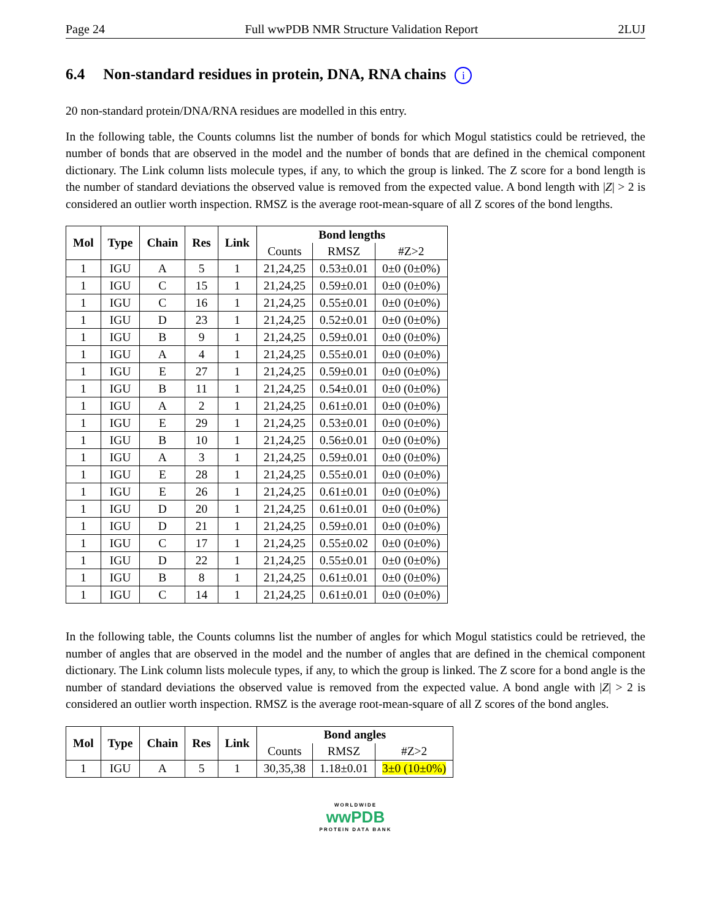Page 24 Full wwPDB NMR Structure Validation Report 2LUJ
6.4 Non-standard residues in protein, DNA, RNA chains i
20 non-standard protein/DNA/RNA residues are modelled in this entry.
In the following table, the Counts columns list the number of bonds for which Mogul statistics could be retrieved, the number of bonds that are observed in the model and the number of bonds that are defined in the chemical component dictionary. The Link column lists molecule types, if any, to which the group is linked. The Z score for a bond length is the number of standard deviations the observed value is removed from the expected value. A bond length with |Z| > 2 is considered an outlier worth inspection. RMSZ is the average root-mean-square of all Z scores of the bond lengths.
| Mol | Type | Chain | Res | Link | Bond lengths | | |
| --- | --- | --- | --- | --- | --- | --- | --- |
| | | | | | Counts | RMSZ | #Z>2 |
| 1 | IGU | A | 5 | 1 | 21,24,25 | 0.53±0.01 | 0±0 (0±0%) |
| 1 | IGU | C | 15 | 1 | 21,24,25 | 0.59±0.01 | 0±0 (0±0%) |
| 1 | IGU | C | 16 | 1 | 21,24,25 | 0.55±0.01 | 0±0 (0±0%) |
| 1 | IGU | D | 23 | 1 | 21,24,25 | 0.52±0.01 | 0±0 (0±0%) |
| 1 | IGU | B | 9 | 1 | 21,24,25 | 0.59±0.01 | 0±0 (0±0%) |
| 1 | IGU | A | 4 | 1 | 21,24,25 | 0.55±0.01 | 0±0 (0±0%) |
| 1 | IGU | E | 27 | 1 | 21,24,25 | 0.59±0.01 | 0±0 (0±0%) |
| 1 | IGU | B | 11 | 1 | 21,24,25 | 0.54±0.01 | 0±0 (0±0%) |
| 1 | IGU | A | 2 | 1 | 21,24,25 | 0.61±0.01 | 0±0 (0±0%) |
| 1 | IGU | E | 29 | 1 | 21,24,25 | 0.53±0.01 | 0±0 (0±0%) |
| 1 | IGU | B | 10 | 1 | 21,24,25 | 0.56±0.01 | 0±0 (0±0%) |
| 1 | IGU | A | 3 | 1 | 21,24,25 | 0.59±0.01 | 0±0 (0±0%) |
| 1 | IGU | E | 28 | 1 | 21,24,25 | 0.55±0.01 | 0±0 (0±0%) |
| 1 | IGU | E | 26 | 1 | 21,24,25 | 0.61±0.01 | 0±0 (0±0%) |
| 1 | IGU | D | 20 | 1 | 21,24,25 | 0.61±0.01 | 0±0 (0±0%) |
| 1 | IGU | D | 21 | 1 | 21,24,25 | 0.59±0.01 | 0±0 (0±0%) |
| 1 | IGU | C | 17 | 1 | 21,24,25 | 0.55±0.02 | 0±0 (0±0%) |
| 1 | IGU | D | 22 | 1 | 21,24,25 | 0.55±0.01 | 0±0 (0±0%) |
| 1 | IGU | B | 8 | 1 | 21,24,25 | 0.61±0.01 | 0±0 (0±0%) |
| 1 | IGU | C | 14 | 1 | 21,24,25 | 0.61±0.01 | 0±0 (0±0%) |
In the following table, the Counts columns list the number of angles for which Mogul statistics could be retrieved, the number of angles that are observed in the model and the number of angles that are defined in the chemical component dictionary. The Link column lists molecule types, if any, to which the group is linked. The Z score for a bond angle is the number of standard deviations the observed value is removed from the expected value. A bond angle with |Z| > 2 is considered an outlier worth inspection. RMSZ is the average root-mean-square of all Z scores of the bond angles.
| Mol | Type | Chain | Res | Link | Bond angles | | |
| --- | --- | --- | --- | --- | --- | --- | --- |
| | | | | | Counts | RMSZ | #Z>2 |
| 1 | IGU | A | 5 | 1 | 30,35,38 | 1.18±0.01 | 3±0 (10±0%) |
WORLDWIDE
wwPDB
PROTEIN DATA BANK